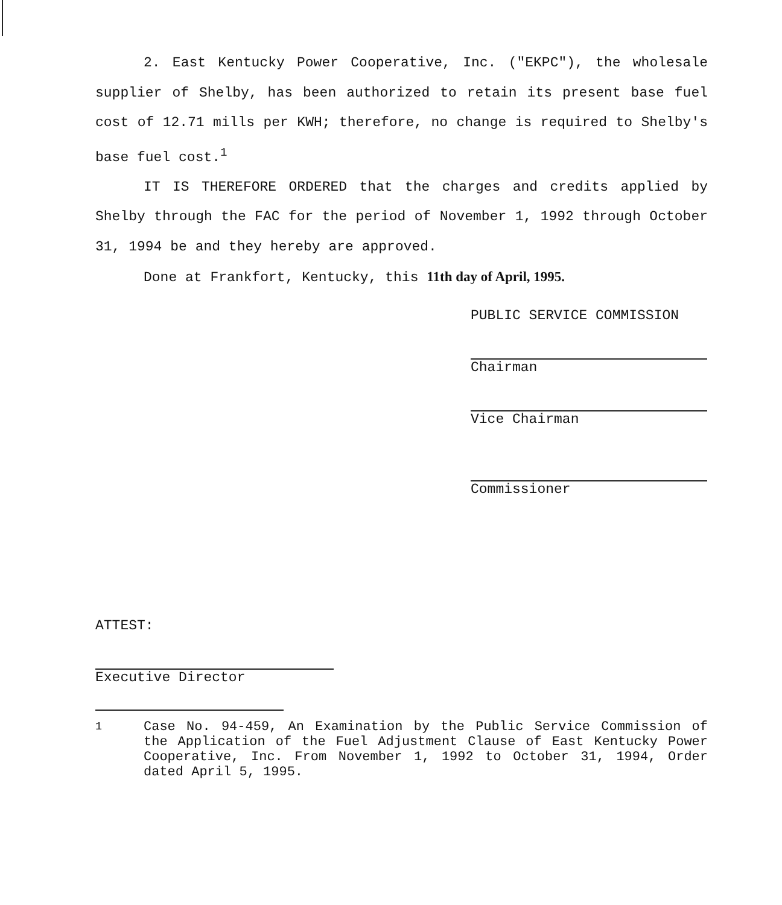2. East Kentucky Power Cooperative, Inc. ("EKPC"), the wholesale supplier of Shelby, has been authorized to retain its present base fuel cost of 12.71 mills per KWH; therefore, no change is required to Shelby's base fuel cost.<sup>1</sup>
IT IS THEREFORE ORDERED that the charges and credits applied by Shelby through the FAC for the period of November 1, 1992 through October 31, 1994 be and they hereby are approved.
Done at Frankfort, Kentucky, this 11th day of April, 1995.
PUBLIC SERVICE COMMISSION
Chairman
Vice Chairman
Commissioner
ATTEST:
Executive Director
<sup>1</sup> Case No. 94-459, An Examination by the Public Service Commission of the Application of the Fuel Adjustment Clause of East Kentucky Power Cooperative, Inc. From November 1, 1992 to October 31, 1994, Order dated April 5, 1995.